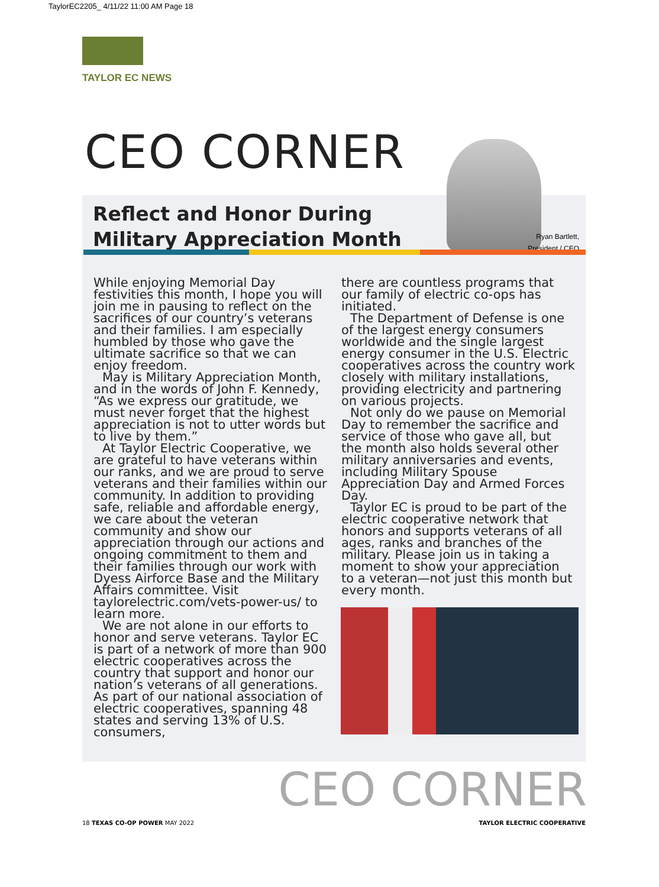TaylorEC2205_ 4/11/22 11:00 AM Page 18
TAYLOR EC NEWS
CEO CORNER
Reflect and Honor During
Military Appreciation Month
Ryan Bartlett,
President / CEO
While enjoying Memorial Day festivities this month, I hope you will join me in pausing to reflect on the sacrifices of our country’s veterans and their families. I am especially humbled by those who gave the ultimate sacrifice so that we can enjoy freedom.
May is Military Appreciation Month, and in the words of John F. Kennedy, “As we express our gratitude, we must never forget that the highest appreciation is not to utter words but to live by them.”
At Taylor Electric Cooperative, we are grateful to have veterans within our ranks, and we are proud to serve veterans and their families within our community. In addition to providing safe, reliable and affordable energy, we care about the veteran community and show our appreciation through our actions and ongoing commitment to them and their families through our work with Dyess Airforce Base and the Military Affairs committee. Visit taylorelectric.com/vets-power-us/ to learn more.
We are not alone in our efforts to honor and serve veterans. Taylor EC is part of a network of more than 900 electric cooperatives across the country that support and honor our nation’s veterans of all generations. As part of our national association of electric cooperatives, spanning 48 states and serving 13% of U.S. consumers,
there are countless programs that our family of electric co-ops has initiated.
The Department of Defense is one of the largest energy consumers worldwide and the single largest energy consumer in the U.S. Electric cooperatives across the country work closely with military installations, providing electricity and partnering on various projects.
Not only do we pause on Memorial Day to remember the sacrifice and service of those who gave all, but the month also holds several other military anniversaries and events, including Military Spouse Appreciation Day and Armed Forces Day.
Taylor EC is proud to be part of the electric cooperative network that honors and supports veterans of all ages, ranks and branches of the military. Please join us in taking a moment to show your appreciation to a veteran—not just this month but every month.
CEO CORNER
18 TEXAS CO-OP POWER MAY 2022 TAYLOR ELECTRIC COOPERATIVE